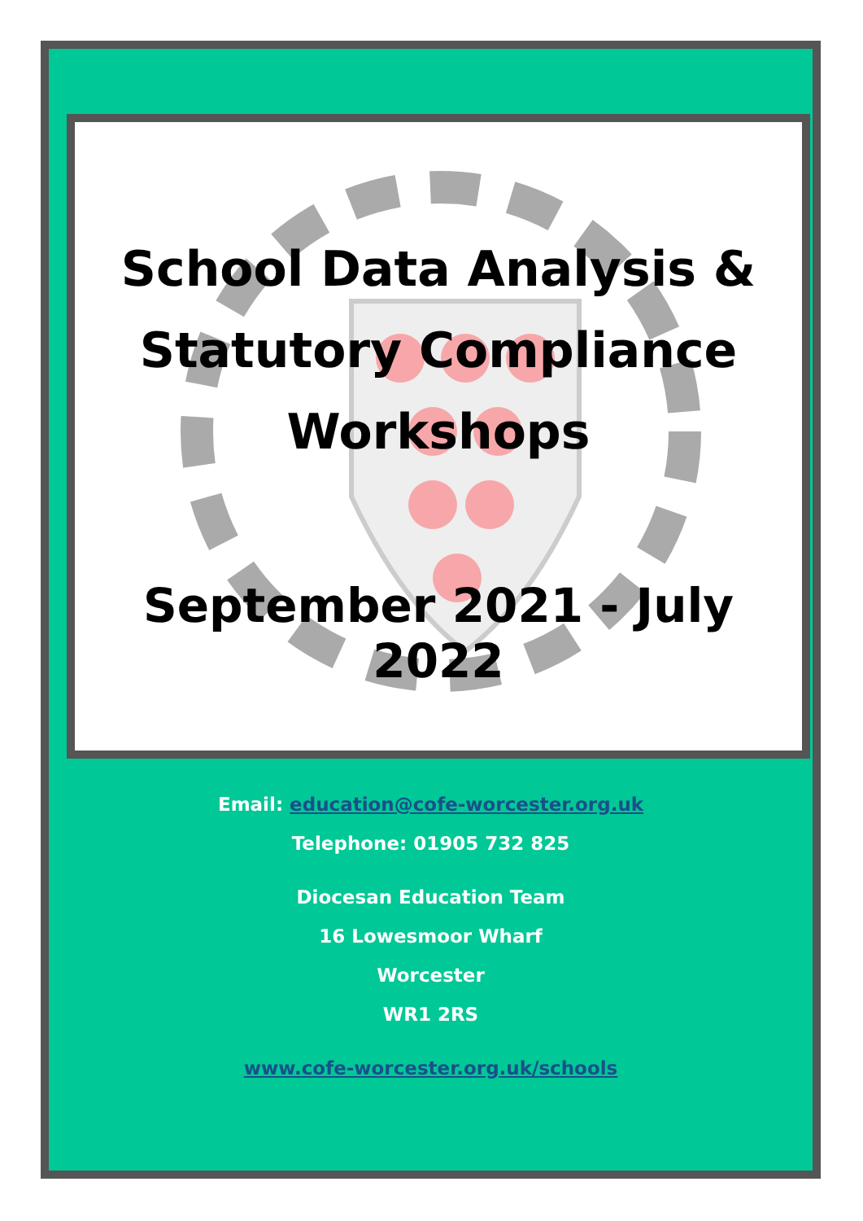School Data Analysis &
Statutory Compliance
Workshops
September 2021 - July 2022
Email: education@cofe-worcester.org.uk
Telephone: 01905 732 825
Diocesan Education Team
16 Lowesmoor Wharf
Worcester
WR1 2RS
www.cofe-worcester.org.uk/schools